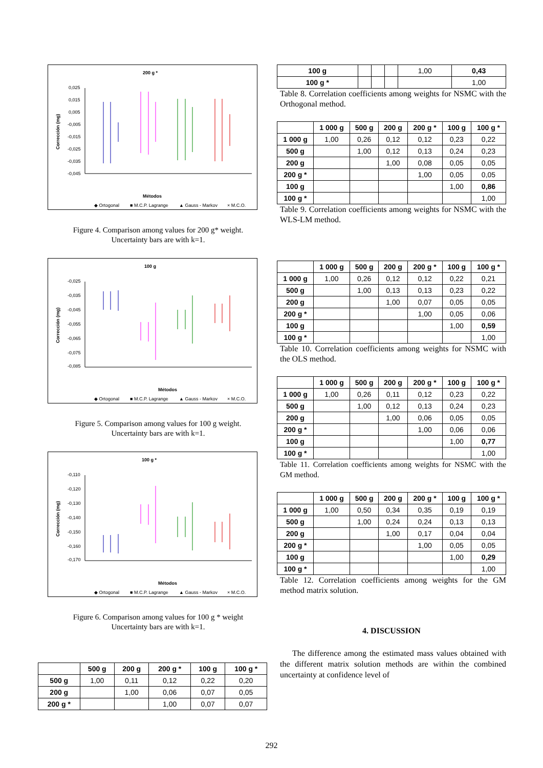200 g *
0,025
0,015
0,005
-0,005
-0,015
-0,025
-0,035
-0,045
Métodos
◆ Ortogonal
■ M.C.P. Lagrange
▲ Gauss - Markov
× M.C.O.
Corrección (mg)
Figure 4. Comparison among values for 200 g* weight.
Uncertainty bars are with k=1.
100 g
-0,025
-0,035
-0,045
-0,055
-0,065
-0,075
-0,085
Métodos
◆ Ortogonal
■ M.C.P. Lagrange
▲ Gauss - Markov
× M.C.O.
Corrección (mg)
Figure 5. Comparison among values for 100 g weight.
Uncertainty bars are with k=1.
100 g *
-0,110
-0,120
-0,130
-0,140
-0,150
-0,160
-0,170
Métodos
◆ Ortogonal
■ M.C.P. Lagrange
▲ Gauss - Markov
× M.C.O.
Corrección (mg)
Figure 6. Comparison among values for 100 g * weight
Uncertainty bars are with k=1.
| | 500 g | 200 g | 200 g * | 100 g | 100 g * |
| --- | --- | --- | --- | --- | --- |
| 500 g | 1,00 | 0,11 | 0,12 | 0,22 | 0,20 |
| 200 g | | 1,00 | 0,06 | 0,07 | 0,05 |
| 200 g * | | | 1,00 | 0,07 | 0,07 |
| 100 g | | | | 1,00 | 0,43 |
| 100 g * | | | | | 1,00 |
Table 8. Correlation coefficients among weights for NSMC with the Orthogonal method.
| | 1 000 g | 500 g | 200 g | 200 g * | 100 g | 100 g * |
| --- | --- | --- | --- | --- | --- | --- |
| 1 000 g | 1,00 | 0,26 | 0,12 | 0,12 | 0,23 | 0,22 |
| 500 g | | 1,00 | 0,12 | 0,13 | 0,24 | 0,23 |
| 200 g | | | 1,00 | 0,08 | 0,05 | 0,05 |
| 200 g * | | | | 1,00 | 0,05 | 0,05 |
| 100 g | | | | | 1,00 | 0,86 |
| 100 g * | | | | | | 1,00 |
Table 9. Correlation coefficients among weights for NSMC with the WLS-LM method.
| | 1 000 g | 500 g | 200 g | 200 g * | 100 g | 100 g * |
| --- | --- | --- | --- | --- | --- | --- |
| 1 000 g | 1,00 | 0,26 | 0,12 | 0,12 | 0,22 | 0,21 |
| 500 g | | 1,00 | 0,13 | 0,13 | 0,23 | 0,22 |
| 200 g | | | 1,00 | 0,07 | 0,05 | 0,05 |
| 200 g * | | | | 1,00 | 0,05 | 0,06 |
| 100 g | | | | | 1,00 | 0,59 |
| 100 g * | | | | | | 1,00 |
Table 10. Correlation coefficients among weights for NSMC with the OLS method.
| | 1 000 g | 500 g | 200 g | 200 g * | 100 g | 100 g * |
| --- | --- | --- | --- | --- | --- | --- |
| 1 000 g | 1,00 | 0,26 | 0,11 | 0,12 | 0,23 | 0,22 |
| 500 g | | 1,00 | 0,12 | 0,13 | 0,24 | 0,23 |
| 200 g | | | 1,00 | 0,06 | 0,05 | 0,05 |
| 200 g * | | | | 1,00 | 0,06 | 0,06 |
| 100 g | | | | | 1,00 | 0,77 |
| 100 g * | | | | | | 1,00 |
Table 11. Correlation coefficients among weights for NSMC with the GM method.
| | 1 000 g | 500 g | 200 g | 200 g * | 100 g | 100 g * |
| --- | --- | --- | --- | --- | --- | --- |
| 1 000 g | 1,00 | 0,50 | 0,34 | 0,35 | 0,19 | 0,19 |
| 500 g | | 1,00 | 0,24 | 0,24 | 0,13 | 0,13 |
| 200 g | | | 1,00 | 0,17 | 0,04 | 0,04 |
| 200 g * | | | | 1,00 | 0,05 | 0,05 |
| 100 g | | | | | 1,00 | 0,29 |
| 100 g * | | | | | | 1,00 |
Table 12. Correlation coefficients among weights for the GM method matrix solution.
4. DISCUSSION
The difference among the estimated mass values obtained with the different matrix solution methods are within the combined uncertainty at confidence level of
292